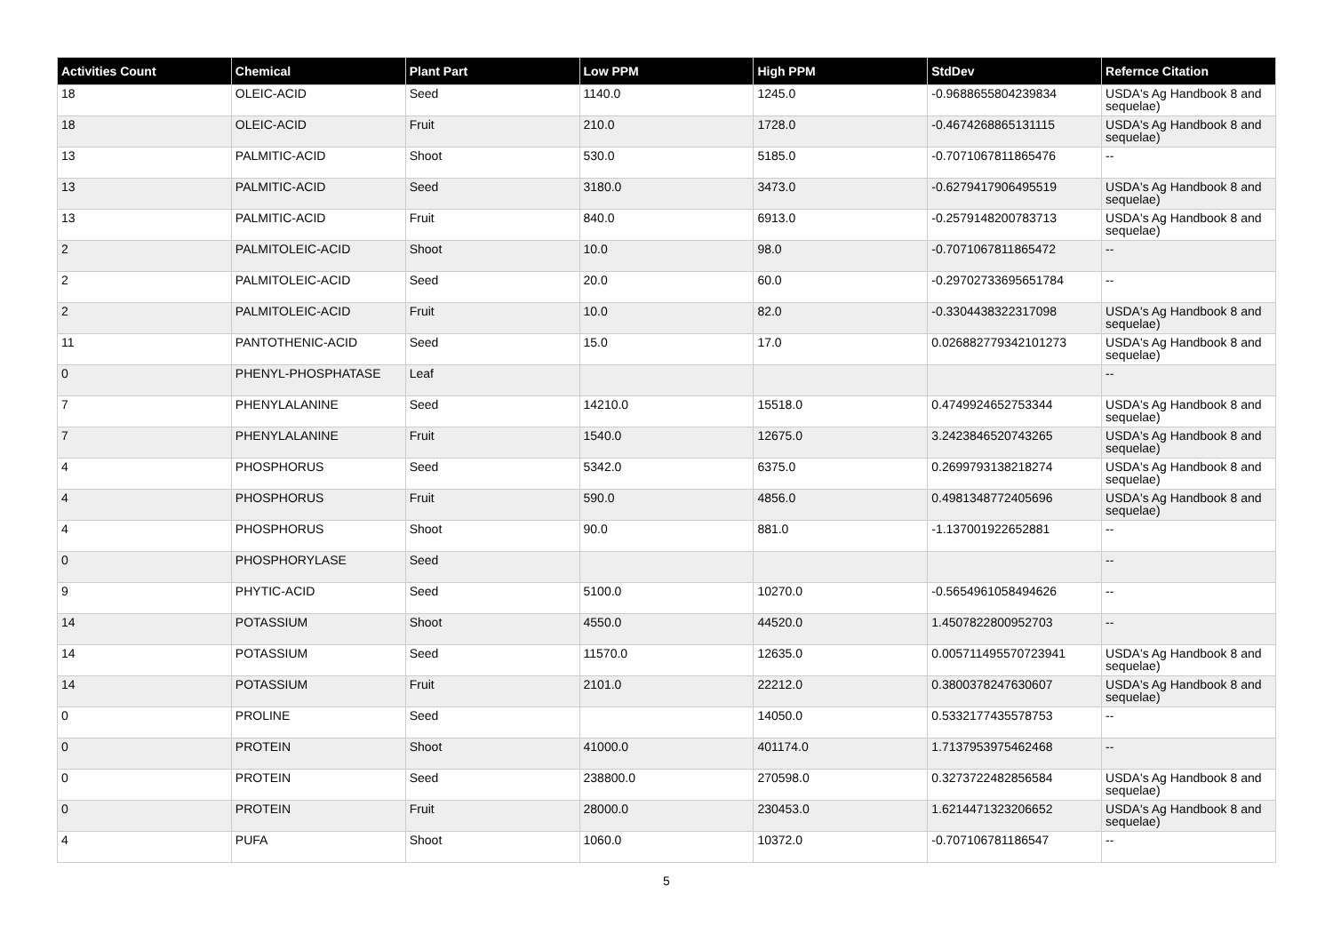| Activities Count | Chemical | Plant Part | Low PPM | High PPM | StdDev | Refernce Citation |
| --- | --- | --- | --- | --- | --- | --- |
| 18 | OLEIC-ACID | Seed | 1140.0 | 1245.0 | -0.9688655804239834 | USDA's Ag Handbook 8 and sequelae) |
| 18 | OLEIC-ACID | Fruit | 210.0 | 1728.0 | -0.4674268865131115 | USDA's Ag Handbook 8 and sequelae) |
| 13 | PALMITIC-ACID | Shoot | 530.0 | 5185.0 | -0.7071067811865476 | -- |
| 13 | PALMITIC-ACID | Seed | 3180.0 | 3473.0 | -0.6279417906495519 | USDA's Ag Handbook 8 and sequelae) |
| 13 | PALMITIC-ACID | Fruit | 840.0 | 6913.0 | -0.2579148200783713 | USDA's Ag Handbook 8 and sequelae) |
| 2 | PALMITOLEIC-ACID | Shoot | 10.0 | 98.0 | -0.7071067811865472 | -- |
| 2 | PALMITOLEIC-ACID | Seed | 20.0 | 60.0 | -0.29702733695651784 | -- |
| 2 | PALMITOLEIC-ACID | Fruit | 10.0 | 82.0 | -0.3304438322317098 | USDA's Ag Handbook 8 and sequelae) |
| 11 | PANTOTHENIC-ACID | Seed | 15.0 | 17.0 | 0.026882779342101273 | USDA's Ag Handbook 8 and sequelae) |
| 0 | PHENYL-PHOSPHATASE | Leaf | | | | -- |
| 7 | PHENYLALANINE | Seed | 14210.0 | 15518.0 | 0.4749924652753344 | USDA's Ag Handbook 8 and sequelae) |
| 7 | PHENYLALANINE | Fruit | 1540.0 | 12675.0 | 3.2423846520743265 | USDA's Ag Handbook 8 and sequelae) |
| 4 | PHOSPHORUS | Seed | 5342.0 | 6375.0 | 0.2699793138218274 | USDA's Ag Handbook 8 and sequelae) |
| 4 | PHOSPHORUS | Fruit | 590.0 | 4856.0 | 0.4981348772405696 | USDA's Ag Handbook 8 and sequelae) |
| 4 | PHOSPHORUS | Shoot | 90.0 | 881.0 | -1.137001922652881 | -- |
| 0 | PHOSPHORYLASE | Seed | | | | -- |
| 9 | PHYTIC-ACID | Seed | 5100.0 | 10270.0 | -0.5654961058494626 | -- |
| 14 | POTASSIUM | Shoot | 4550.0 | 44520.0 | 1.4507822800952703 | -- |
| 14 | POTASSIUM | Seed | 11570.0 | 12635.0 | 0.005711495570723941 | USDA's Ag Handbook 8 and sequelae) |
| 14 | POTASSIUM | Fruit | 2101.0 | 22212.0 | 0.3800378247630607 | USDA's Ag Handbook 8 and sequelae) |
| 0 | PROLINE | Seed | | 14050.0 | 0.5332177435578753 | -- |
| 0 | PROTEIN | Shoot | 41000.0 | 401174.0 | 1.7137953975462468 | -- |
| 0 | PROTEIN | Seed | 238800.0 | 270598.0 | 0.3273722482856584 | USDA's Ag Handbook 8 and sequelae) |
| 0 | PROTEIN | Fruit | 28000.0 | 230453.0 | 1.6214471323206652 | USDA's Ag Handbook 8 and sequelae) |
| 4 | PUFA | Shoot | 1060.0 | 10372.0 | -0.707106781186547 | -- |
5